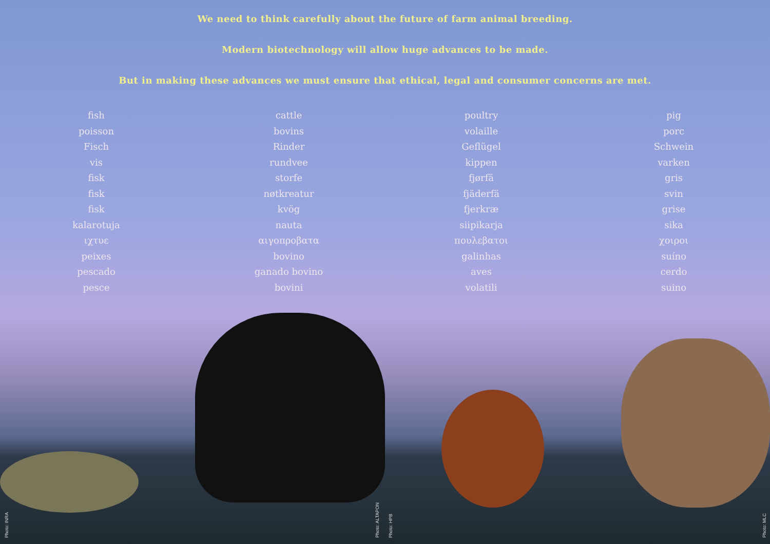We need to think carefully about the future of farm animal breeding.
Modern biotechnology will allow huge advances to be made.
But in making these advances we must ensure that ethical, legal and consumer concerns are met.
fish
poisson
Fisch
vis
fisk
fisk
fisk
kalarotuja
ιχτυε
peixes
pescado
pesce
cattle
bovins
Rinder
rundvee
storfe
nøtkreatur
kvög
nauta
αιγοπροβατα
bovino
ganado bovino
bovini
poultry
volaille
Geflügel
kippen
fjørfä
fjäderfä
fjerkræ
siipikarja
πουλεβατοι
galinhas
aves
volatili
pig
porc
Schwein
varken
gris
svin
grise
sika
χοιροι
suíno
cerdo
suino
Photo: INRA
Photo: ALTAPON
Photo: HPB
Photo: MLC